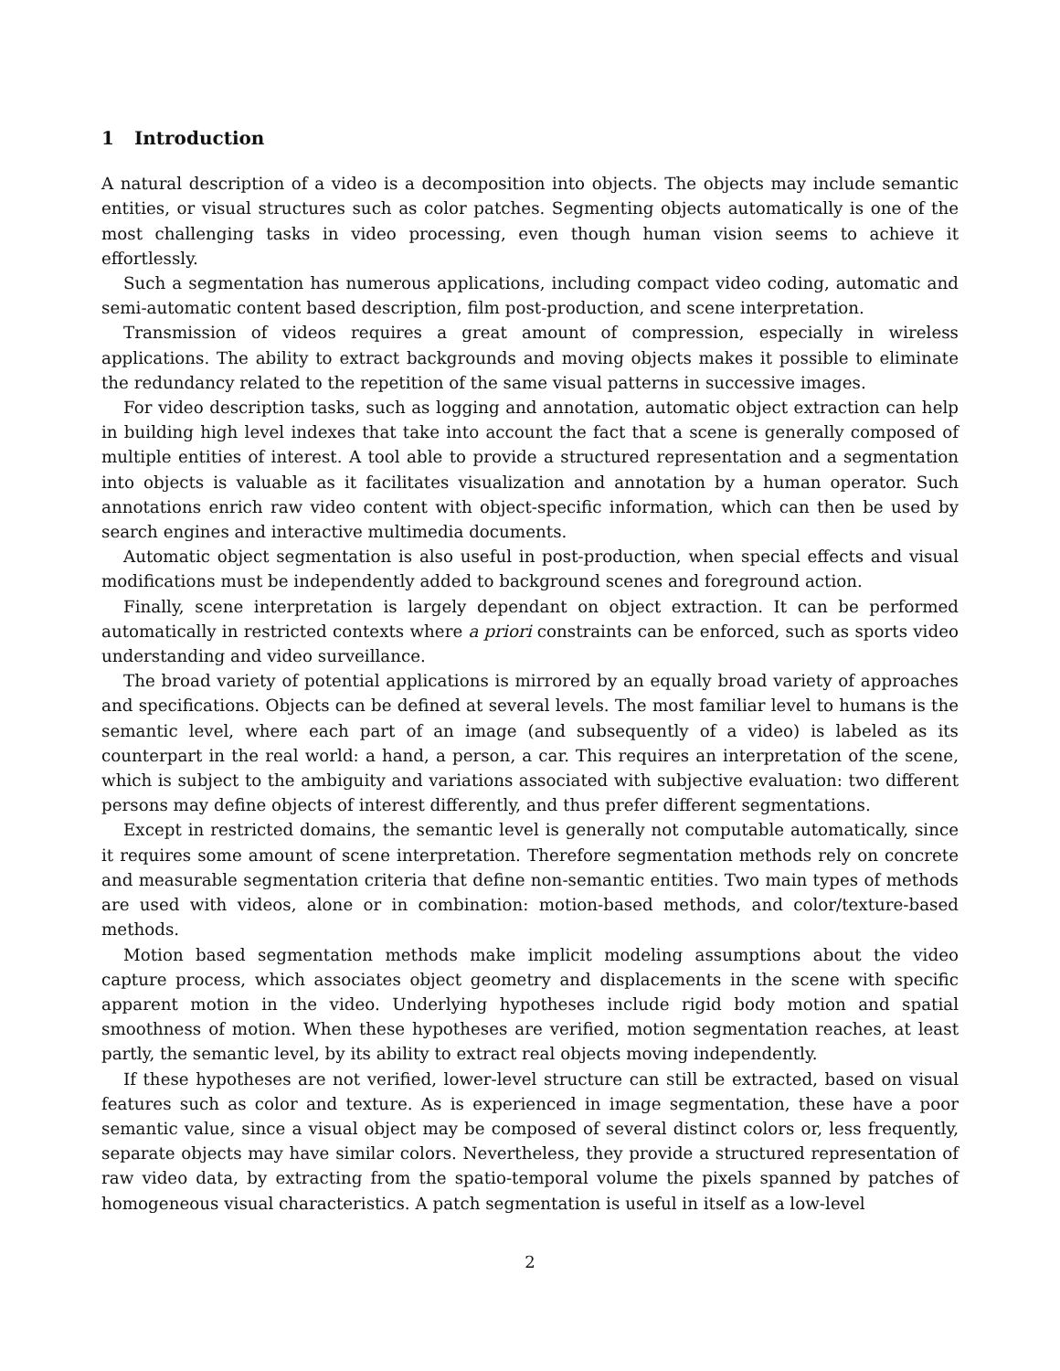1 Introduction
A natural description of a video is a decomposition into objects. The objects may include semantic entities, or visual structures such as color patches. Segmenting objects automatically is one of the most challenging tasks in video processing, even though human vision seems to achieve it effortlessly.
Such a segmentation has numerous applications, including compact video coding, automatic and semi-automatic content based description, film post-production, and scene interpretation.
Transmission of videos requires a great amount of compression, especially in wireless applications. The ability to extract backgrounds and moving objects makes it possible to eliminate the redundancy related to the repetition of the same visual patterns in successive images.
For video description tasks, such as logging and annotation, automatic object extraction can help in building high level indexes that take into account the fact that a scene is generally composed of multiple entities of interest. A tool able to provide a structured representation and a segmentation into objects is valuable as it facilitates visualization and annotation by a human operator. Such annotations enrich raw video content with object-specific information, which can then be used by search engines and interactive multimedia documents.
Automatic object segmentation is also useful in post-production, when special effects and visual modifications must be independently added to background scenes and foreground action.
Finally, scene interpretation is largely dependant on object extraction. It can be performed automatically in restricted contexts where a priori constraints can be enforced, such as sports video understanding and video surveillance.
The broad variety of potential applications is mirrored by an equally broad variety of approaches and specifications. Objects can be defined at several levels. The most familiar level to humans is the semantic level, where each part of an image (and subsequently of a video) is labeled as its counterpart in the real world: a hand, a person, a car. This requires an interpretation of the scene, which is subject to the ambiguity and variations associated with subjective evaluation: two different persons may define objects of interest differently, and thus prefer different segmentations.
Except in restricted domains, the semantic level is generally not computable automatically, since it requires some amount of scene interpretation. Therefore segmentation methods rely on concrete and measurable segmentation criteria that define non-semantic entities. Two main types of methods are used with videos, alone or in combination: motion-based methods, and color/texture-based methods.
Motion based segmentation methods make implicit modeling assumptions about the video capture process, which associates object geometry and displacements in the scene with specific apparent motion in the video. Underlying hypotheses include rigid body motion and spatial smoothness of motion. When these hypotheses are verified, motion segmentation reaches, at least partly, the semantic level, by its ability to extract real objects moving independently.
If these hypotheses are not verified, lower-level structure can still be extracted, based on visual features such as color and texture. As is experienced in image segmentation, these have a poor semantic value, since a visual object may be composed of several distinct colors or, less frequently, separate objects may have similar colors. Nevertheless, they provide a structured representation of raw video data, by extracting from the spatio-temporal volume the pixels spanned by patches of homogeneous visual characteristics. A patch segmentation is useful in itself as a low-level
2